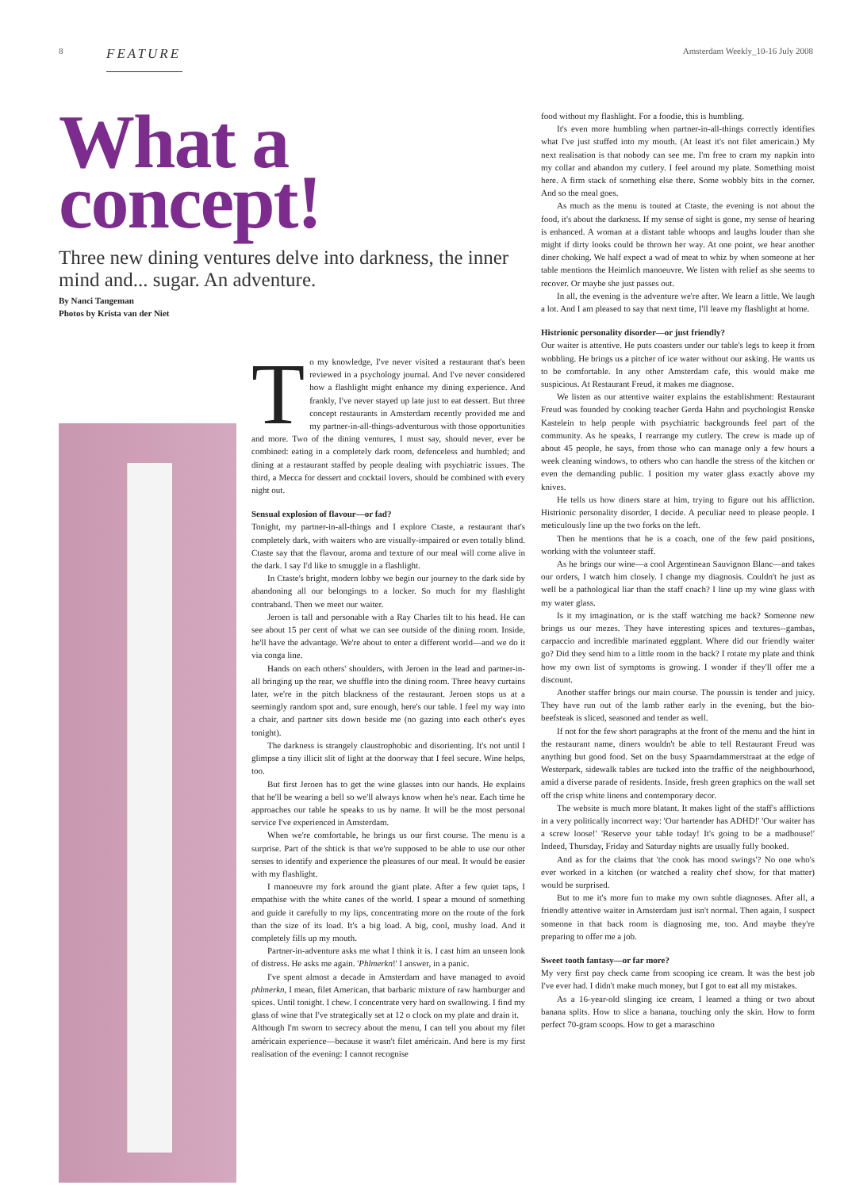8 FEATURE Amsterdam Weekly_10-16 July 2008
What a
concept!
Three new dining ventures delve into darkness, the inner mind and... sugar. An adventure.
By Nanci Tangeman
Photos by Krista van der Niet
To my knowledge, I've never visited a restaurant that's been reviewed in a psychology journal. And I've never considered how a flashlight might enhance my dining experience. And frankly, I've never stayed up late just to eat dessert. But three concept restaurants in Amsterdam recently provided me and my partner-in-all-things-adventurous with those opportunities and more. Two of the dining ventures, I must say, should never, ever be combined: eating in a completely dark room, defenceless and humbled; and dining at a restaurant staffed by people dealing with psychiatric issues. The third, a Mecca for dessert and cocktail lovers, should be combined with every night out.
Sensual explosion of flavour—or fad?
Tonight, my partner-in-all-things and I explore Ctaste, a restaurant that's completely dark, with waiters who are visually-impaired or even totally blind. Ctaste say that the flavour, aroma and texture of our meal will come alive in the dark. I say I'd like to smuggle in a flashlight.
In Ctaste's bright, modern lobby we begin our journey to the dark side by abandoning all our belongings to a locker. So much for my flashlight contraband. Then we meet our waiter.
Jeroen is tall and personable with a Ray Charles tilt to his head. He can see about 15 per cent of what we can see outside of the dining room. Inside, he'll have the advantage. We're about to enter a different world—and we do it via conga line.
Hands on each others' shoulders, with Jeroen in the lead and partner-in-all bringing up the rear, we shuffle into the dining room. Three heavy curtains later, we're in the pitch blackness of the restaurant. Jeroen stops us at a seemingly random spot and, sure enough, here's our table. I feel my way into a chair, and partner sits down beside me (no gazing into each other's eyes tonight).
The darkness is strangely claustrophobic and disorienting. It's not until I glimpse a tiny illicit slit of light at the doorway that I feel secure. Wine helps, too.
But first Jeroen has to get the wine glasses into our hands. He explains that he'll be wearing a bell so we'll always know when he's near. Each time he approaches our table he speaks to us by name. It will be the most personal service I've experienced in Amsterdam.
When we're comfortable, he brings us our first course. The menu is a surprise. Part of the shtick is that we're supposed to be able to use our other senses to identify and experience the pleasures of our meal. It would be easier with my flashlight.
I manoeuvre my fork around the giant plate. After a few quiet taps, I empathise with the white canes of the world. I spear a mound of something and guide it carefully to my lips, concentrating more on the route of the fork than the size of its load. It's a big load. A big, cool, mushy load. And it completely fills up my mouth.
Partner-in-adventure asks me what I think it is. I cast him an unseen look of distress. He asks me again. 'Phlmerkn!' I answer, in a panic.
I've spent almost a decade in Amsterdam and have managed to avoid phlmerkn, I mean, filet American, that barbaric mixture of raw hamburger and spices. Until tonight. I chew. I concentrate very hard on swallowing. I find my glass of wine that I've strategically set at 12 o clock on my plate and drain it.
Although I'm sworn to secrecy about the menu, I can tell you about my filet américain experience—because it wasn't filet américain. And here is my first realisation of the evening: I cannot recognise
food without my flashlight. For a foodie, this is humbling.
It's even more humbling when partner-in-all-things correctly identifies what I've just stuffed into my mouth. (At least it's not filet americain.) My next realisation is that nobody can see me. I'm free to cram my napkin into my collar and abandon my cutlery. I feel around my plate. Something moist here. A firm stack of something else there. Some wobbly bits in the corner. And so the meal goes.
As much as the menu is touted at Ctaste, the evening is not about the food, it's about the darkness. If my sense of sight is gone, my sense of hearing is enhanced. A woman at a distant table whoops and laughs louder than she might if dirty looks could be thrown her way. At one point, we hear another diner choking. We half expect a wad of meat to whiz by when someone at her table mentions the Heimlich manoeuvre. We listen with relief as she seems to recover. Or maybe she just passes out.
In all, the evening is the adventure we're after. We learn a little. We laugh a lot. And I am pleased to say that next time, I'll leave my flashlight at home.
Histrionic personality disorder—or just friendly?
Our waiter is attentive. He puts coasters under our table's legs to keep it from wobbling. He brings us a pitcher of ice water without our asking. He wants us to be comfortable. In any other Amsterdam cafe, this would make me suspicious. At Restaurant Freud, it makes me diagnose.
We listen as our attentive waiter explains the establishment: Restaurant Freud was founded by cooking teacher Gerda Hahn and psychologist Renske Kastelein to help people with psychiatric backgrounds feel part of the community. As he speaks, I rearrange my cutlery. The crew is made up of about 45 people, he says, from those who can manage only a few hours a week cleaning windows, to others who can handle the stress of the kitchen or even the demanding public. I position my water glass exactly above my knives.
He tells us how diners stare at him, trying to figure out his affliction. Histrionic personality disorder, I decide. A peculiar need to please people. I meticulously line up the two forks on the left.
Then he mentions that he is a coach, one of the few paid positions, working with the volunteer staff.
As he brings our wine—a cool Argentinean Sauvignon Blanc—and takes our orders, I watch him closely. I change my diagnosis. Couldn't he just as well be a pathological liar than the staff coach? I line up my wine glass with my water glass.
Is it my imagination, or is the staff watching me back? Someone new brings us our mezes. They have interesting spices and textures--gambas, carpaccio and incredible marinated eggplant. Where did our friendly waiter go? Did they send him to a little room in the back? I rotate my plate and think how my own list of symptoms is growing. I wonder if they'll offer me a discount.
Another staffer brings our main course. The poussin is tender and juicy. They have run out of the lamb rather early in the evening, but the bio-beefsteak is sliced, seasoned and tender as well.
If not for the few short paragraphs at the front of the menu and the hint in the restaurant name, diners wouldn't be able to tell Restaurant Freud was anything but good food. Set on the busy Spaarndammerstraat at the edge of Westerpark, sidewalk tables are tucked into the traffic of the neighbourhood, amid a diverse parade of residents. Inside, fresh green graphics on the wall set off the crisp white linens and contemporary decor.
The website is much more blatant. It makes light of the staff's afflictions in a very politically incorrect way: 'Our bartender has ADHD!' 'Our waiter has a screw loose!' 'Reserve your table today! It's going to be a madhouse!' Indeed, Thursday, Friday and Saturday nights are usually fully booked.
And as for the claims that 'the cook has mood swings'? No one who's ever worked in a kitchen (or watched a reality chef show, for that matter) would be surprised.
But to me it's more fun to make my own subtle diagnoses. After all, a friendly attentive waiter in Amsterdam just isn't normal. Then again, I suspect someone in that back room is diagnosing me, too. And maybe they're preparing to offer me a job.
Sweet tooth fantasy—or far more?
My very first pay check came from scooping ice cream. It was the best job I've ever had. I didn't make much money, but I got to eat all my mistakes.
As a 16-year-old slinging ice cream, I learned a thing or two about banana splits. How to slice a banana, touching only the skin. How to form perfect 70-gram scoops. How to get a maraschino